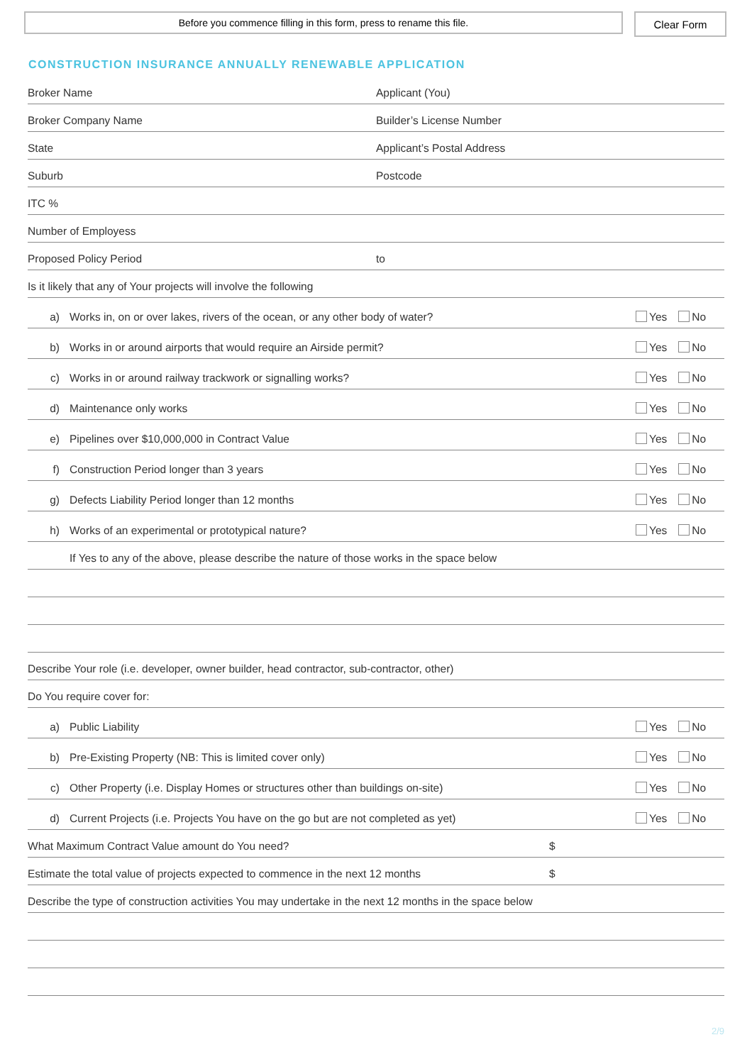Before you commence filling in this form, press to rename this file.
Clear Form
CONSTRUCTION INSURANCE ANNUALLY RENEWABLE APPLICATION
Broker Name Applicant (You)
Broker Company Name Builder’s License Number
State Applicant’s Postal Address
Suburb Postcode
ITC %
Number of Employess
Proposed Policy Period to
Is it likely that any of Your projects will involve the following
a) Works in, on or over lakes, rivers of the ocean, or any other body of water? Yes No
b) Works in or around airports that would require an Airside permit? Yes No
c) Works in or around railway trackwork or signalling works? Yes No
d) Maintenance only works Yes No
e) Pipelines over $10,000,000 in Contract Value Yes No
f) Construction Period longer than 3 years Yes No
g) Defects Liability Period longer than 12 months Yes No
h) Works of an experimental or prototypical nature? Yes No
If Yes to any of the above, please describe the nature of those works in the space below
Describe Your role (i.e. developer, owner builder, head contractor, sub-contractor, other)
Do You require cover for:
a) Public Liability Yes No
b) Pre-Existing Property (NB: This is limited cover only) Yes No
c) Other Property (i.e. Display Homes or structures other than buildings on-site) Yes No
d) Current Projects (i.e. Projects You have on the go but are not completed as yet) Yes No
What Maximum Contract Value amount do You need? $
Estimate the total value of projects expected to commence in the next 12 months $
Describe the type of construction activities You may undertake in the next 12 months in the space below
2/9